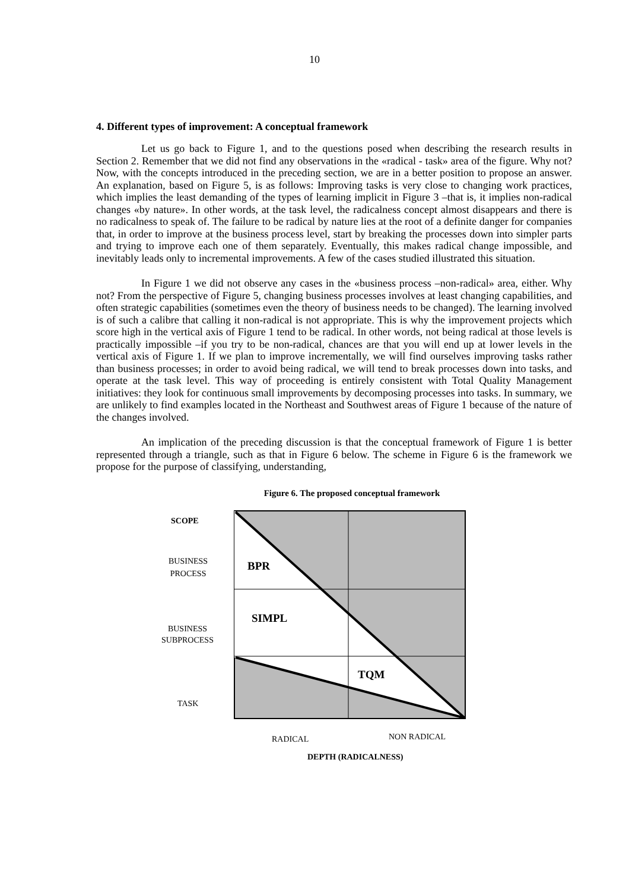10
4. Different types of improvement: A conceptual framework
Let us go back to Figure 1, and to the questions posed when describing the research results in Section 2. Remember that we did not find any observations in the «radical - task» area of the figure. Why not? Now, with the concepts introduced in the preceding section, we are in a better position to propose an answer. An explanation, based on Figure 5, is as follows: Improving tasks is very close to changing work practices, which implies the least demanding of the types of learning implicit in Figure 3 –that is, it implies non-radical changes «by nature». In other words, at the task level, the radicalness concept almost disappears and there is no radicalness to speak of. The failure to be radical by nature lies at the root of a definite danger for companies that, in order to improve at the business process level, start by breaking the processes down into simpler parts and trying to improve each one of them separately. Eventually, this makes radical change impossible, and inevitably leads only to incremental improvements. A few of the cases studied illustrated this situation.
In Figure 1 we did not observe any cases in the «business process –non-radical» area, either. Why not? From the perspective of Figure 5, changing business processes involves at least changing capabilities, and often strategic capabilities (sometimes even the theory of business needs to be changed). The learning involved is of such a calibre that calling it non-radical is not appropriate. This is why the improvement projects which score high in the vertical axis of Figure 1 tend to be radical. In other words, not being radical at those levels is practically impossible –if you try to be non-radical, chances are that you will end up at lower levels in the vertical axis of Figure 1. If we plan to improve incrementally, we will find ourselves improving tasks rather than business processes; in order to avoid being radical, we will tend to break processes down into tasks, and operate at the task level. This way of proceeding is entirely consistent with Total Quality Management initiatives: they look for continuous small improvements by decomposing processes into tasks. In summary, we are unlikely to find examples located in the Northeast and Southwest areas of Figure 1 because of the nature of the changes involved.
An implication of the preceding discussion is that the conceptual framework of Figure 1 is better represented through a triangle, such as that in Figure 6 below. The scheme in Figure 6 is the framework we propose for the purpose of classifying, understanding,
Figure 6. The proposed conceptual framework
SCOPE
BUSINESS
PROCESS
BUSINESS
SUBPROCESS
TASK
BPR
SIMPL
TQM
RADICAL NON RADICAL
DEPTH (RADICALNESS)